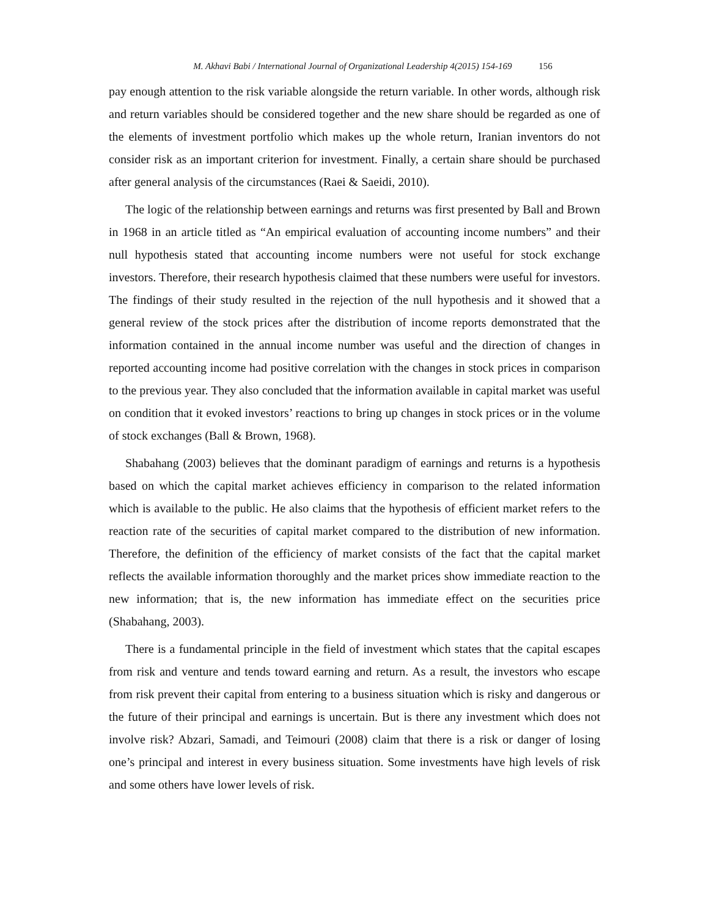M. Akhavi Babi / International Journal of Organizational Leadership 4(2015) 154-169 156
pay enough attention to the risk variable alongside the return variable. In other words, although risk and return variables should be considered together and the new share should be regarded as one of the elements of investment portfolio which makes up the whole return, Iranian inventors do not consider risk as an important criterion for investment. Finally, a certain share should be purchased after general analysis of the circumstances (Raei & Saeidi, 2010).
The logic of the relationship between earnings and returns was first presented by Ball and Brown in 1968 in an article titled as “An empirical evaluation of accounting income numbers” and their null hypothesis stated that accounting income numbers were not useful for stock exchange investors. Therefore, their research hypothesis claimed that these numbers were useful for investors. The findings of their study resulted in the rejection of the null hypothesis and it showed that a general review of the stock prices after the distribution of income reports demonstrated that the information contained in the annual income number was useful and the direction of changes in reported accounting income had positive correlation with the changes in stock prices in comparison to the previous year. They also concluded that the information available in capital market was useful on condition that it evoked investors’ reactions to bring up changes in stock prices or in the volume of stock exchanges (Ball & Brown, 1968).
Shabahang (2003) believes that the dominant paradigm of earnings and returns is a hypothesis based on which the capital market achieves efficiency in comparison to the related information which is available to the public. He also claims that the hypothesis of efficient market refers to the reaction rate of the securities of capital market compared to the distribution of new information. Therefore, the definition of the efficiency of market consists of the fact that the capital market reflects the available information thoroughly and the market prices show immediate reaction to the new information; that is, the new information has immediate effect on the securities price (Shabahang, 2003).
There is a fundamental principle in the field of investment which states that the capital escapes from risk and venture and tends toward earning and return. As a result, the investors who escape from risk prevent their capital from entering to a business situation which is risky and dangerous or the future of their principal and earnings is uncertain. But is there any investment which does not involve risk? Abzari, Samadi, and Teimouri (2008) claim that there is a risk or danger of losing one’s principal and interest in every business situation. Some investments have high levels of risk and some others have lower levels of risk.